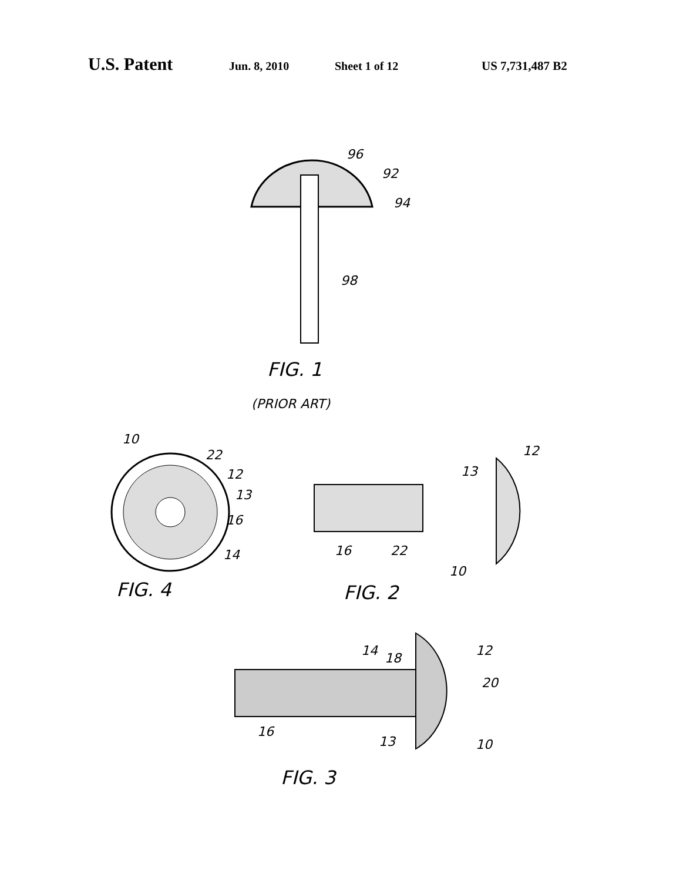U.S. Patent Jun. 8, 2010 Sheet 1 of 12 US 7,731,487 B2
96
92
94
98
FIG. 1
(PRIOR ART)
10
22
12
13
16
14
FIG. 4
12
13
16 22
10
FIG. 2
14 18 12
20
16
13 10
FIG. 3